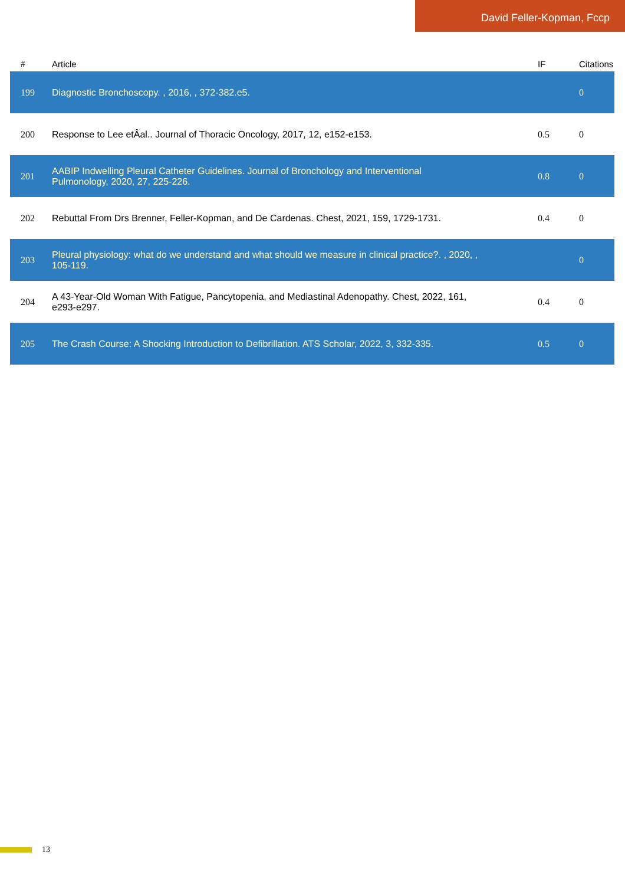David Feller-Kopman, Fccp
| # | Article | IF | Citations |
| --- | --- | --- | --- |
| 199 | Diagnostic Bronchoscopy. , 2016, , 372-382.e5. | | 0 |
| 200 | Response to Lee etÂal.. Journal of Thoracic Oncology, 2017, 12, e152-e153. | 0.5 | 0 |
| 201 | AABIP Indwelling Pleural Catheter Guidelines. Journal of Bronchology and Interventional Pulmonology, 2020, 27, 225-226. | 0.8 | 0 |
| 202 | Rebuttal From Drs Brenner, Feller-Kopman, and De Cardenas. Chest, 2021, 159, 1729-1731. | 0.4 | 0 |
| 203 | Pleural physiology: what do we understand and what should we measure in clinical practice?. , 2020, , 105-119. | | 0 |
| 204 | A 43-Year-Old Woman With Fatigue, Pancytopenia, and Mediastinal Adenopathy. Chest, 2022, 161, e293-e297. | 0.4 | 0 |
| 205 | The Crash Course: A Shocking Introduction to Defibrillation. ATS Scholar, 2022, 3, 332-335. | 0.5 | 0 |
13